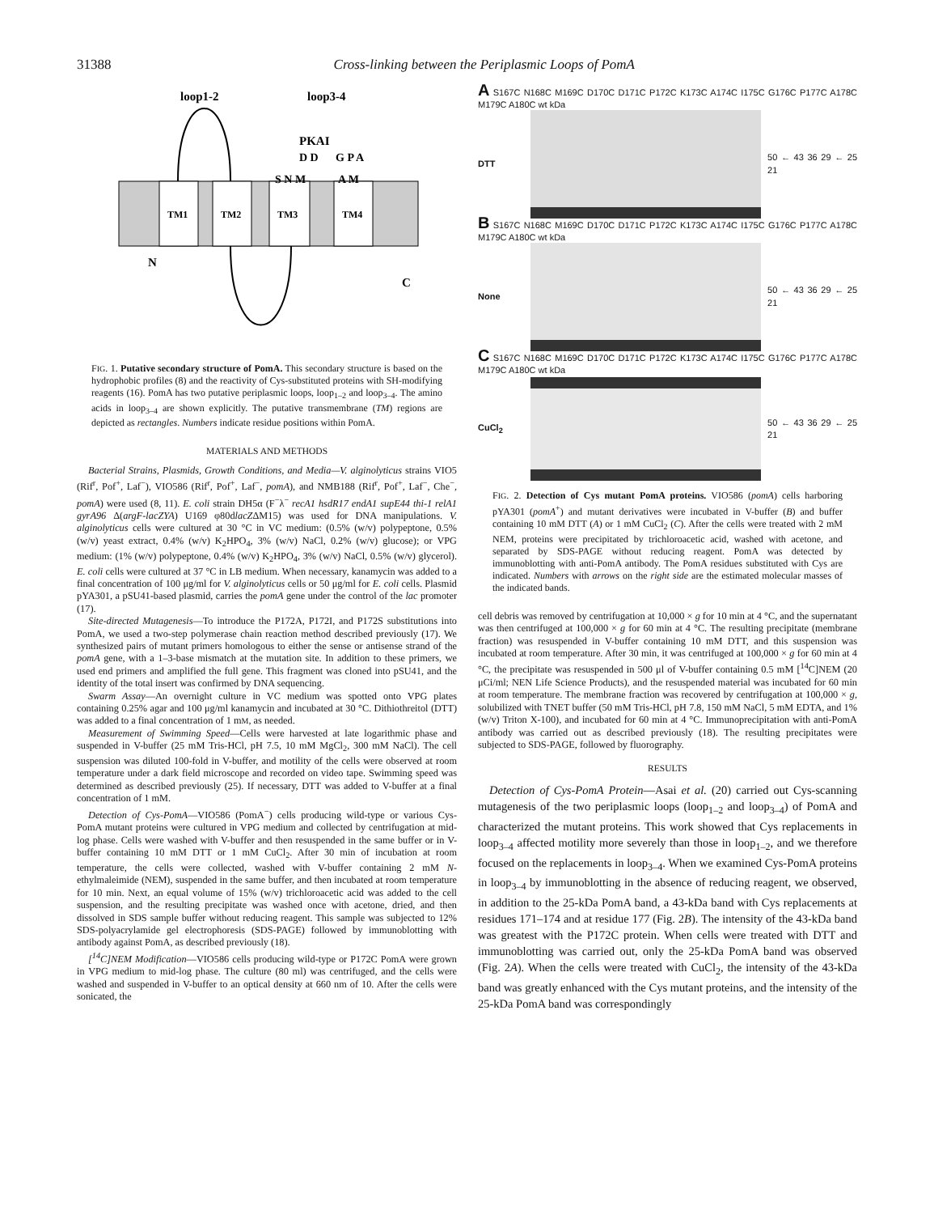31388 Cross-linking between the Periplasmic Loops of PomA
loop1-2
loop3-4
TM1
TM2
TM3
TM4
N
C
PKAI
D D
S N M
A M
G P A
FIG. 1. Putative secondary structure of PomA. This secondary structure is based on the hydrophobic profiles (8) and the reactivity of Cys-substituted proteins with SH-modifying reagents (16). PomA has two putative periplasmic loops, loop<sub>1–2</sub> and loop<sub>3–4</sub>. The amino acids in loop<sub>3–4</sub> are shown explicitly. The putative transmembrane (TM) regions are depicted as rectangles. Numbers indicate residue positions within PomA.
MATERIALS AND METHODS
Bacterial Strains, Plasmids, Growth Conditions, and Media—V. alginolyticus strains VIO5 (Rif<sup>r</sup>, Pof<sup>+</sup>, Laf<sup>−</sup>), VIO586 (Rif<sup>r</sup>, Pof<sup>+</sup>, Laf<sup>−</sup>, pomA), and NMB188 (Rif<sup>r</sup>, Pof<sup>+</sup>, Laf<sup>−</sup>, Che<sup>−</sup>, pomA) were used (8, 11). E. coli strain DH5α (F<sup>−</sup>λ<sup>−</sup> recA1 hsdR17 endA1 supE44 thi-1 relA1 gyrA96 Δ(argF-lacZYA) U169 φ80dlacZΔM15) was used for DNA manipulations. V. alginolyticus cells were cultured at 30 °C in VC medium: (0.5% (w/v) polypeptone, 0.5% (w/v) yeast extract, 0.4% (w/v) K<sub>2</sub>HPO<sub>4</sub>, 3% (w/v) NaCl, 0.2% (w/v) glucose); or VPG medium: (1% (w/v) polypeptone, 0.4% (w/v) K<sub>2</sub>HPO<sub>4</sub>, 3% (w/v) NaCl, 0.5% (w/v) glycerol). E. coli cells were cultured at 37 °C in LB medium. When necessary, kanamycin was added to a final concentration of 100 μg/ml for V. alginolyticus cells or 50 μg/ml for E. coli cells. Plasmid pYA301, a pSU41-based plasmid, carries the pomA gene under the control of the lac promoter (17).
Site-directed Mutagenesis—To introduce the P172A, P172I, and P172S substitutions into PomA, we used a two-step polymerase chain reaction method described previously (17). We synthesized pairs of mutant primers homologous to either the sense or antisense strand of the pomA gene, with a 1–3-base mismatch at the mutation site. In addition to these primers, we used end primers and amplified the full gene. This fragment was cloned into pSU41, and the identity of the total insert was confirmed by DNA sequencing.
Swarm Assay—An overnight culture in VC medium was spotted onto VPG plates containing 0.25% agar and 100 μg/ml kanamycin and incubated at 30 °C. Dithiothreitol (DTT) was added to a final concentration of 1 mM, as needed.
Measurement of Swimming Speed—Cells were harvested at late logarithmic phase and suspended in V-buffer (25 mM Tris-HCl, pH 7.5, 10 mM MgCl<sub>2</sub>, 300 mM NaCl). The cell suspension was diluted 100-fold in V-buffer, and motility of the cells were observed at room temperature under a dark field microscope and recorded on video tape. Swimming speed was determined as described previously (25). If necessary, DTT was added to V-buffer at a final concentration of 1 mM.
Detection of Cys-PomA—VIO586 (PomA<sup>−</sup>) cells producing wild-type or various Cys-PomA mutant proteins were cultured in VPG medium and collected by centrifugation at mid-log phase. Cells were washed with V-buffer and then resuspended in the same buffer or in V-buffer containing 10 mM DTT or 1 mM CuCl<sub>2</sub>. After 30 min of incubation at room temperature, the cells were collected, washed with V-buffer containing 2 mM N-ethylmaleimide (NEM), suspended in the same buffer, and then incubated at room temperature for 10 min. Next, an equal volume of 15% (w/v) trichloroacetic acid was added to the cell suspension, and the resulting precipitate was washed once with acetone, dried, and then dissolved in SDS sample buffer without reducing reagent. This sample was subjected to 12% SDS-polyacrylamide gel electrophoresis (SDS-PAGE) followed by immunoblotting with antibody against PomA, as described previously (18).
[<sup>14</sup>C]NEM Modification—VIO586 cells producing wild-type or P172C PomA were grown in VPG medium to mid-log phase. The culture (80 ml) was centrifuged, and the cells were washed and suspended in V-buffer to an optical density at 660 nm of 10. After the cells were sonicated, the
A S167C N168C M169C D170C D171C P172C K173C A174C I175C G176C P177C A178C M179C A180C wt kDa
DTT 50 ← 43 36 29 ← 25 21
B S167C N168C M169C D170C D171C P172C K173C A174C I175C G176C P177C A178C M179C A180C wt kDa
None 50 ← 43 36 29 ← 25 21
C S167C N168C M169C D170C D171C P172C K173C A174C I175C G176C P177C A178C M179C A180C wt kDa
CuCl<sub>2</sub> 50 ← 43 36 29 ← 25 21
FIG. 2. Detection of Cys mutant PomA proteins. VIO586 (pomA) cells harboring pYA301 (pomA<sup>+</sup>) and mutant derivatives were incubated in V-buffer (B) and buffer containing 10 mM DTT (A) or 1 mM CuCl<sub>2</sub> (C). After the cells were treated with 2 mM NEM, proteins were precipitated by trichloroacetic acid, washed with acetone, and separated by SDS-PAGE without reducing reagent. PomA was detected by immunoblotting with anti-PomA antibody. The PomA residues substituted with Cys are indicated. Numbers with arrows on the right side are the estimated molecular masses of the indicated bands.
cell debris was removed by centrifugation at 10,000 × g for 10 min at 4 °C, and the supernatant was then centrifuged at 100,000 × g for 60 min at 4 °C. The resulting precipitate (membrane fraction) was resuspended in V-buffer containing 10 mM DTT, and this suspension was incubated at room temperature. After 30 min, it was centrifuged at 100,000 × g for 60 min at 4 °C, the precipitate was resuspended in 500 μl of V-buffer containing 0.5 mM [<sup>14</sup>C]NEM (20 μCi/ml; NEN Life Science Products), and the resuspended material was incubated for 60 min at room temperature. The membrane fraction was recovered by centrifugation at 100,000 × g, solubilized with TNET buffer (50 mM Tris-HCl, pH 7.8, 150 mM NaCl, 5 mM EDTA, and 1% (w/v) Triton X-100), and incubated for 60 min at 4 °C. Immunoprecipitation with anti-PomA antibody was carried out as described previously (18). The resulting precipitates were subjected to SDS-PAGE, followed by fluorography.
RESULTS
Detection of Cys-PomA Protein—Asai et al. (20) carried out Cys-scanning mutagenesis of the two periplasmic loops (loop<sub>1–2</sub> and loop<sub>3–4</sub>) of PomA and characterized the mutant proteins. This work showed that Cys replacements in loop<sub>3–4</sub> affected motility more severely than those in loop<sub>1–2</sub>, and we therefore focused on the replacements in loop<sub>3–4</sub>. When we examined Cys-PomA proteins in loop<sub>3–4</sub> by immunoblotting in the absence of reducing reagent, we observed, in addition to the 25-kDa PomA band, a 43-kDa band with Cys replacements at residues 171–174 and at residue 177 (Fig. 2B). The intensity of the 43-kDa band was greatest with the P172C protein. When cells were treated with DTT and immunoblotting was carried out, only the 25-kDa PomA band was observed (Fig. 2A). When the cells were treated with CuCl<sub>2</sub>, the intensity of the 43-kDa band was greatly enhanced with the Cys mutant proteins, and the intensity of the 25-kDa PomA band was correspondingly